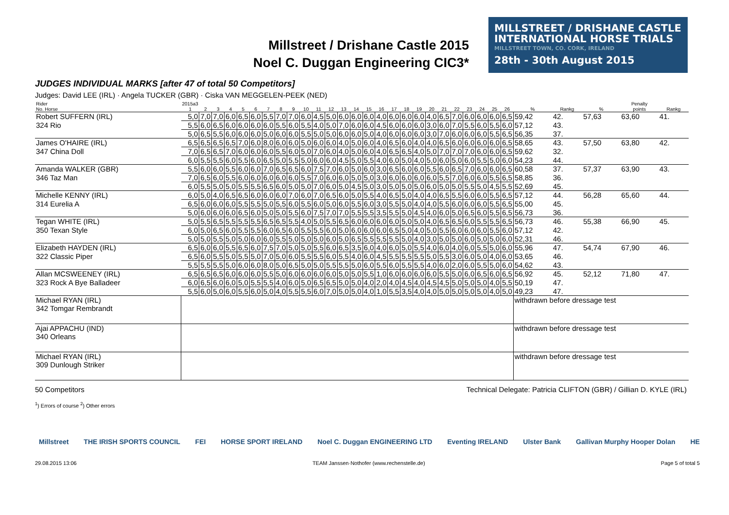Millstreet / Drishane Castle 2015
Noel C. Duggan Engineering CIC3*
MILLSTREET / DRISHANE CASTLE
INTERNATIONAL HORSE TRIALS
MILLSTREET TOWN, CO. CORK, IRELAND
28th - 30th August 2015
JUDGES INDIVIDUAL MARKS [after 47 of total 50 Competitors]
Judges: David LEE (IRL) · Angela TUCKER (GBR) · Ciska VAN MEGGELEN-PEEK (NED)
| Rider | 2015a3 | | | | | | | | | | | | | | | | | | | | | | | | | | | | | Penalty | |
| --- | --- | --- | --- | --- | --- | --- | --- | --- | --- | --- | --- | --- | --- | --- | --- | --- | --- | --- | --- | --- | --- | --- | --- | --- | --- | --- | --- | --- | --- | --- | --- |
| No. Horse | 1 | 2 | 3 | 4 | 5 | 6 | 7 | 8 | 9 | 10 | 11 | 12 | 13 | 14 | 15 | 16 | 17 | 18 | 19 | 20 | 21 | 22 | 23 | 24 | 25 | 26 | % | Rankg | % | points | Rankg |
| Robert SUFFERN (IRL) | 5,0 | 7,0 | 7,0 | 6,0 | 6,5 | 6,0 | 5,5 | 7,0 | 7,0 | 6,0 | 4,5 | 5,0 | 6,0 | 6,0 | 6,0 | 4,0 | 6,0 | 6,0 | 6,0 | 4,0 | 6,5 | 7,0 | 6,0 | 6,0 | 6,0 | 6,5 | 59,42 | 42. | 57,63 | 63,60 | 41. |
| 324 Rio | 5,5 | 6,0 | 6,5 | 6,0 | 6,0 | 6,0 | 6,0 | 5,5 | 6,0 | 5,5 | 4,0 | 5,0 | 7,0 | 6,0 | 6,0 | 4,5 | 6,0 | 6,0 | 6,0 | 3,0 | 6,0 | 7,0 | 5,5 | 6,0 | 5,5 | 6,0 | 57,12 | 43. | | | |
| | 5,0 | 6,5 | 5,5 | 6,0 | 6,0 | 6,0 | 5,0 | 6,0 | 6,0 | 5,5 | 5,0 | 5,0 | 6,0 | 6,0 | 5,0 | 4,0 | 6,0 | 6,0 | 6,0 | 3,0 | 7,0 | 6,0 | 6,0 | 6,0 | 5,5 | 6,5 | 56,35 | 37. | | | |
| James O'HAIRE (IRL) | 6,5 | 6,5 | 6,5 | 6,5 | 7,0 | 6,0 | 8,0 | 6,0 | 6,0 | 5,0 | 6,0 | 6,0 | 4,0 | 5,0 | 6,0 | 4,0 | 6,5 | 6,0 | 4,0 | 4,0 | 6,5 | 6,0 | 6,0 | 6,0 | 6,0 | 6,5 | 58,65 | 43. | 57,50 | 63,80 | 42. |
| 347 China Doll | 7,0 | 6,5 | 6,5 | 7,0 | 6,0 | 6,0 | 6,0 | 5,5 | 6,0 | 5,0 | 7,0 | 6,0 | 4,0 | 5,0 | 6,0 | 4,0 | 6,5 | 6,5 | 4,0 | 5,0 | 7,0 | 7,0 | 7,0 | 6,0 | 6,0 | 6,5 | 59,62 | 32. | | | |
| | 6,0 | 5,5 | 5,5 | 6,0 | 5,5 | 6,0 | 6,5 | 5,0 | 5,5 | 5,0 | 6,0 | 6,0 | 4,5 | 5,0 | 5,5 | 4,0 | 6,0 | 5,0 | 4,0 | 5,0 | 6,0 | 5,0 | 6,0 | 5,5 | 5,0 | 6,0 | 54,23 | 44. | | | |
| Amanda WALKER (GBR) | 5,5 | 6,0 | 6,0 | 5,5 | 6,0 | 6,0 | 7,0 | 6,5 | 6,5 | 6,0 | 7,5 | 7,0 | 6,0 | 5,0 | 6,0 | 3,0 | 6,5 | 6,0 | 6,0 | 5,5 | 6,0 | 6,5 | 7,0 | 6,0 | 6,0 | 6,5 | 60,58 | 37. | 57,37 | 63,90 | 43. |
| 346 Taz Man | 7,0 | 6,5 | 6,0 | 5,5 | 6,0 | 6,0 | 6,0 | 6,0 | 6,0 | 5,5 | 7,0 | 6,0 | 6,0 | 5,0 | 5,0 | 3,0 | 6,0 | 6,0 | 6,0 | 6,0 | 5,5 | 7,0 | 6,0 | 6,0 | 5,5 | 6,5 | 58,85 | 36. | | | |
| | 6,0 | 5,5 | 5,0 | 5,0 | 5,5 | 5,5 | 6,5 | 6,0 | 5,0 | 5,0 | 7,0 | 6,0 | 5,0 | 4,5 | 5,0 | 3,0 | 5,0 | 5,0 | 5,0 | 6,0 | 5,0 | 5,0 | 5,5 | 5,0 | 4,5 | 5,5 | 52,69 | 45. | | | |
| Michelle KENNY (IRL) | 6,0 | 5,0 | 4,0 | 6,5 | 6,5 | 6,0 | 6,0 | 6,0 | 7,0 | 6,0 | 7,0 | 6,5 | 6,0 | 5,0 | 5,5 | 4,0 | 6,5 | 5,0 | 4,0 | 4,0 | 6,5 | 5,5 | 6,0 | 6,0 | 5,5 | 6,5 | 57,12 | 44. | 56,28 | 65,60 | 44. |
| 314 Eurelia A | 6,5 | 6,0 | 6,0 | 6,0 | 5,5 | 5,5 | 5,0 | 5,5 | 6,0 | 5,5 | 6,0 | 5,0 | 6,0 | 5,5 | 6,0 | 3,0 | 5,5 | 5,0 | 4,0 | 4,0 | 5,5 | 6,0 | 6,0 | 6,0 | 5,5 | 6,5 | 55,00 | 45. | | | |
| | 5,0 | 6,0 | 6,0 | 6,0 | 6,5 | 6,0 | 5,0 | 5,0 | 5,5 | 6,0 | 7,5 | 7,0 | 7,0 | 5,5 | 5,5 | 3,5 | 5,5 | 5,0 | 4,5 | 4,0 | 6,0 | 5,0 | 6,5 | 6,0 | 5,5 | 6,5 | 56,73 | 36. | | | |
| Tegan WHITE (IRL) | 5,0 | 5,5 | 6,5 | 5,5 | 5,5 | 5,5 | 6,5 | 6,5 | 5,5 | 4,0 | 5,0 | 5,5 | 6,5 | 6,0 | 6,0 | 6,0 | 6,0 | 5,0 | 5,0 | 4,0 | 6,5 | 6,5 | 6,0 | 5,5 | 5,5 | 6,5 | 56,73 | 46. | 55,38 | 66,90 | 45. |
| 350 Texan Style | 6,0 | 5,0 | 6,5 | 6,0 | 5,5 | 5,5 | 6,0 | 6,5 | 6,0 | 5,5 | 5,5 | 6,0 | 5,0 | 6,0 | 6,0 | 6,0 | 6,5 | 5,0 | 4,0 | 5,0 | 5,5 | 6,0 | 6,0 | 6,0 | 5,5 | 6,0 | 57,12 | 42. | | | |
| | 5,0 | 5,0 | 5,5 | 5,0 | 5,0 | 6,0 | 6,0 | 5,5 | 5,0 | 5,0 | 5,0 | 6,0 | 5,0 | 6,5 | 5,5 | 5,5 | 5,5 | 5,0 | 4,0 | 3,0 | 5,0 | 5,0 | 6,0 | 5,0 | 5,0 | 6,0 | 52,31 | 46. | | | |
| Elizabeth HAYDEN (IRL) | 6,5 | 6,0 | 6,0 | 5,5 | 6,5 | 6,0 | 7,5 | 7,0 | 5,0 | 5,0 | 5,5 | 6,0 | 6,5 | 3,5 | 6,0 | 4,0 | 6,0 | 5,0 | 5,5 | 4,0 | 6,0 | 4,0 | 6,0 | 5,5 | 5,0 | 6,0 | 55,96 | 47. | 54,74 | 67,90 | 46. |
| 322 Classic Piper | 6,5 | 6,0 | 5,5 | 5,0 | 5,5 | 5,0 | 7,0 | 5,0 | 6,0 | 5,5 | 5,5 | 6,0 | 5,5 | 4,0 | 6,0 | 4,5 | 5,5 | 5,5 | 5,5 | 5,0 | 5,5 | 3,0 | 6,0 | 5,0 | 4,0 | 6,0 | 53,65 | 46. | | | |
| | 5,5 | 5,5 | 5,5 | 5,0 | 6,0 | 6,0 | 8,0 | 5,0 | 6,5 | 5,0 | 5,0 | 5,5 | 5,5 | 5,0 | 6,0 | 5,5 | 6,0 | 5,5 | 5,5 | 4,0 | 6,0 | 2,0 | 6,0 | 5,5 | 5,0 | 6,0 | 54,62 | 43. | | | |
| Allan MCSWEENEY (IRL) | 6,5 | 6,5 | 6,5 | 6,0 | 6,0 | 6,0 | 5,5 | 5,0 | 6,0 | 6,0 | 6,0 | 6,0 | 5,0 | 5,0 | 5,5 | 1,0 | 6,0 | 6,0 | 6,0 | 6,0 | 5,5 | 5,0 | 6,0 | 6,5 | 6,0 | 6,5 | 56,92 | 45. | 52,12 | 71,80 | 47. |
| 323 Rock A Bye Balladeer | 6,0 | 6,5 | 6,0 | 6,0 | 5,0 | 5,5 | 5,5 | 4,0 | 6,0 | 5,0 | 6,5 | 6,5 | 5,0 | 5,0 | 4,0 | 2,0 | 4,0 | 4,5 | 4,0 | 4,5 | 4,5 | 5,0 | 5,0 | 5,0 | 4,0 | 5,5 | 50,19 | 47. | | | |
| | 5,5 | 6,0 | 5,0 | 6,0 | 5,5 | 6,0 | 5,0 | 4,0 | 5,5 | 5,5 | 6,0 | 7,0 | 5,0 | 5,0 | 4,0 | 1,0 | 5,5 | 3,5 | 4,0 | 4,0 | 5,0 | 5,0 | 5,0 | 5,0 | 4,0 | 5,0 | 49,23 | 47. | | | |
| Michael RYAN (IRL) | | | | | | | | | | | | | | | | | | | | | | | | | | | withdrawn before dressage test | | | | |
| 342 Tomgar Rembrandt | | | | | | | | | | | | | | | | | | | | | | | | | | | | | | | |
| Ajai APPACHU (IND) | | | | | | | | | | | | | | | | | | | | | | | | | | | withdrawn before dressage test | | | | |
| 340 Orleans | | | | | | | | | | | | | | | | | | | | | | | | | | | | | | | |
| Michael RYAN (IRL) | | | | | | | | | | | | | | | | | | | | | | | | | | | withdrawn before dressage test | | | | |
| 309 Dunlough Striker | | | | | | | | | | | | | | | | | | | | | | | | | | | | | | | |
50 Competitors Technical Delegate: Patricia CLIFTON (GBR) / Gillian D. KYLE (IRL)
<sup>1</sup>) Errors of course <sup>2</sup>) Other errors
Millstreet THE IRISH SPORTS COUNCIL FEI HORSE SPORT IRELAND Noel C. Duggan ENGINEERING LTD Eventing IRELAND Ulster Bank Gallivan Murphy Hooper Dolan HE
29.08.2015 13:06 TEAM Janssen·Nothofer (www.rechenstelle.de) Page 5 of total 5